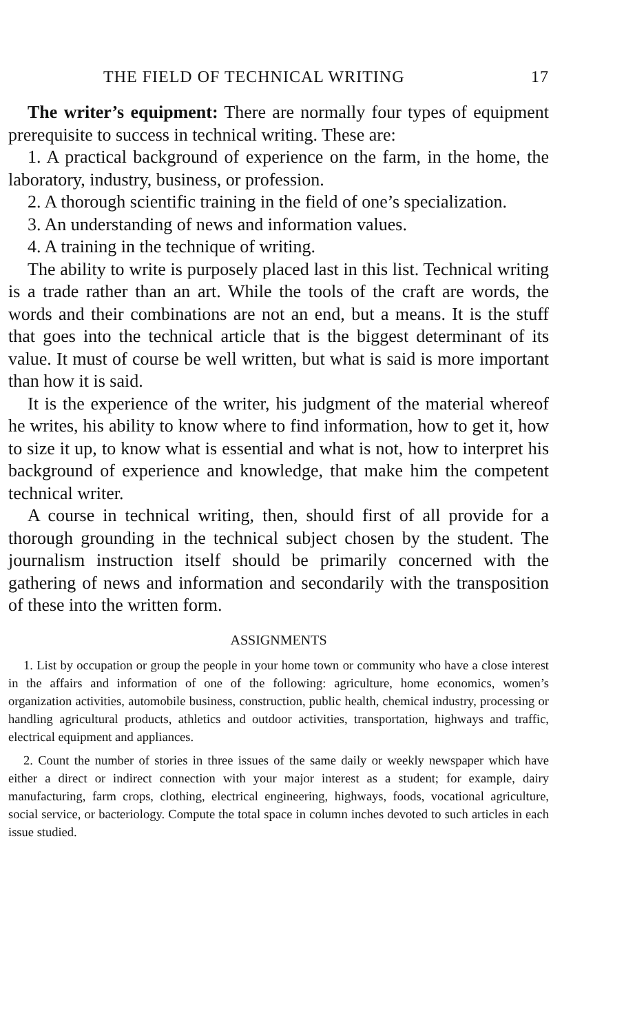THE FIELD OF TECHNICAL WRITING 17
The writer’s equipment: There are normally four types of equipment prerequisite to success in technical writing. These are:
1. A practical background of experience on the farm, in the home, the laboratory, industry, business, or profession.
2. A thorough scientific training in the field of one’s specialization.
3. An understanding of news and information values.
4. A training in the technique of writing.
The ability to write is purposely placed last in this list. Technical writing is a trade rather than an art. While the tools of the craft are words, the words and their combinations are not an end, but a means. It is the stuff that goes into the technical article that is the biggest determinant of its value. It must of course be well written, but what is said is more important than how it is said.
It is the experience of the writer, his judgment of the material whereof he writes, his ability to know where to find information, how to get it, how to size it up, to know what is essential and what is not, how to interpret his background of experience and knowledge, that make him the competent technical writer.
A course in technical writing, then, should first of all provide for a thorough grounding in the technical subject chosen by the student. The journalism instruction itself should be primarily concerned with the gathering of news and information and secondarily with the transposition of these into the written form.
ASSIGNMENTS
1. List by occupation or group the people in your home town or community who have a close interest in the affairs and information of one of the following: agriculture, home economics, women’s organization activities, automobile business, construction, public health, chemical industry, processing or handling agricultural products, athletics and outdoor activities, transportation, highways and traffic, electrical equipment and appliances.
2. Count the number of stories in three issues of the same daily or weekly newspaper which have either a direct or indirect connection with your major interest as a student; for example, dairy manufacturing, farm crops, clothing, electrical engineering, highways, foods, vocational agriculture, social service, or bacteriology. Compute the total space in column inches devoted to such articles in each issue studied.